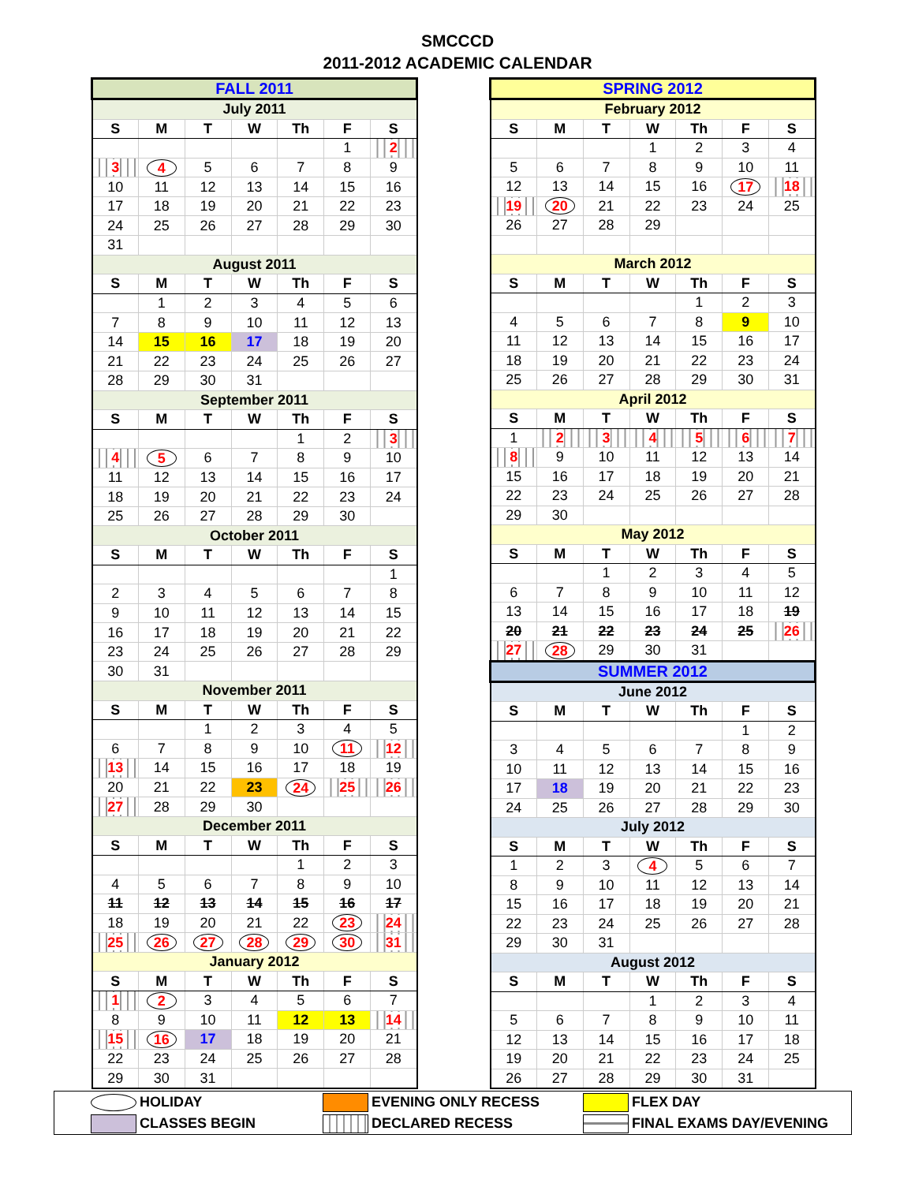SMCCCD
2011-2012 ACADEMIC CALENDAR
| FALL 2011 | | | | | | |
| --- | --- | --- | --- | --- | --- | --- |
| July 2011 | | | | | | |
| S | M | T | W | Th | F | S |
| | | | | | 1 | 2 |
| 3 | 4 | 5 | 6 | 7 | 8 | 9 |
| 10 | 11 | 12 | 13 | 14 | 15 | 16 |
| 17 | 18 | 19 | 20 | 21 | 22 | 23 |
| 24 | 25 | 26 | 27 | 28 | 29 | 30 |
| 31 | | | | | | |
| August 2011 | | | | | | |
| S | M | T | W | Th | F | S |
| | 1 | 2 | 3 | 4 | 5 | 6 |
| 7 | 8 | 9 | 10 | 11 | 12 | 13 |
| 14 | 15 | 16 | 17 | 18 | 19 | 20 |
| 21 | 22 | 23 | 24 | 25 | 26 | 27 |
| 28 | 29 | 30 | 31 | | | |
| September 2011 | | | | | | |
| S | M | T | W | Th | F | S |
| | | | | 1 | 2 | 3 |
| 4 | 5 | 6 | 7 | 8 | 9 | 10 |
| 11 | 12 | 13 | 14 | 15 | 16 | 17 |
| 18 | 19 | 20 | 21 | 22 | 23 | 24 |
| 25 | 26 | 27 | 28 | 29 | 30 | |
| October 2011 | | | | | | |
| S | M | T | W | Th | F | S |
| | | | | | | 1 |
| 2 | 3 | 4 | 5 | 6 | 7 | 8 |
| 9 | 10 | 11 | 12 | 13 | 14 | 15 |
| 16 | 17 | 18 | 19 | 20 | 21 | 22 |
| 23 | 24 | 25 | 26 | 27 | 28 | 29 |
| 30 | 31 | | | | | |
| November 2011 | | | | | | |
| S | M | T | W | Th | F | S |
| | | 1 | 2 | 3 | 4 | 5 |
| 6 | 7 | 8 | 9 | 10 | 11 | 12 |
| 13 | 14 | 15 | 16 | 17 | 18 | 19 |
| 20 | 21 | 22 | 23 | 24 | 25 | 26 |
| 27 | 28 | 29 | 30 | | | |
| December 2011 | | | | | | |
| S | M | T | W | Th | F | S |
| | | | | 1 | 2 | 3 |
| 4 | 5 | 6 | 7 | 8 | 9 | 10 |
| 11 | 12 | 13 | 14 | 15 | 16 | 17 |
| 18 | 19 | 20 | 21 | 22 | 23 | 24 |
| 25 | 26 | 27 | 28 | 29 | 30 | 31 |
| January 2012 | | | | | | |
| S | M | T | W | Th | F | S |
| 1 | 2 | 3 | 4 | 5 | 6 | 7 |
| 8 | 9 | 10 | 11 | 12 | 13 | 14 |
| 15 | 16 | 17 | 18 | 19 | 20 | 21 |
| 22 | 23 | 24 | 25 | 26 | 27 | 28 |
| 29 | 30 | 31 | | | | |
| SPRING 2012 | | | | | | |
| --- | --- | --- | --- | --- | --- | --- |
| February 2012 | | | | | | |
| S | M | T | W | Th | F | S |
| | | | 1 | 2 | 3 | 4 |
| 5 | 6 | 7 | 8 | 9 | 10 | 11 |
| 12 | 13 | 14 | 15 | 16 | 17 | 18 |
| 19 | 20 | 21 | 22 | 23 | 24 | 25 |
| 26 | 27 | 28 | 29 | | | |
| March 2012 | | | | | | |
| S | M | T | W | Th | F | S |
| | | | | 1 | 2 | 3 |
| 4 | 5 | 6 | 7 | 8 | 9 | 10 |
| 11 | 12 | 13 | 14 | 15 | 16 | 17 |
| 18 | 19 | 20 | 21 | 22 | 23 | 24 |
| 25 | 26 | 27 | 28 | 29 | 30 | 31 |
| April 2012 | | | | | | |
| S | M | T | W | Th | F | S |
| 1 | 2 | 3 | 4 | 5 | 6 | 7 |
| 8 | 9 | 10 | 11 | 12 | 13 | 14 |
| 15 | 16 | 17 | 18 | 19 | 20 | 21 |
| 22 | 23 | 24 | 25 | 26 | 27 | 28 |
| 29 | 30 | | | | | |
| May 2012 | | | | | | |
| S | M | T | W | Th | F | S |
| | | 1 | 2 | 3 | 4 | 5 |
| 6 | 7 | 8 | 9 | 10 | 11 | 12 |
| 13 | 14 | 15 | 16 | 17 | 18 | 19 |
| 20 | 21 | 22 | 23 | 24 | 25 | 26 |
| 27 | 28 | 29 | 30 | 31 | | |
| SUMMER 2012 | | | | | | |
| June 2012 | | | | | | |
| S | M | T | W | Th | F | S |
| | | | | | 1 | 2 |
| 3 | 4 | 5 | 6 | 7 | 8 | 9 |
| 10 | 11 | 12 | 13 | 14 | 15 | 16 |
| 17 | 18 | 19 | 20 | 21 | 22 | 23 |
| 24 | 25 | 26 | 27 | 28 | 29 | 30 |
| July 2012 | | | | | | |
| S | M | T | W | Th | F | S |
| 1 | 2 | 3 | 4 | 5 | 6 | 7 |
| 8 | 9 | 10 | 11 | 12 | 13 | 14 |
| 15 | 16 | 17 | 18 | 19 | 20 | 21 |
| 22 | 23 | 24 | 25 | 26 | 27 | 28 |
| 29 | 30 | 31 | | | | |
| August 2012 | | | | | | |
| S | M | T | W | Th | F | S |
| | | | 1 | 2 | 3 | 4 |
| 5 | 6 | 7 | 8 | 9 | 10 | 11 |
| 12 | 13 | 14 | 15 | 16 | 17 | 18 |
| 19 | 20 | 21 | 22 | 23 | 24 | 25 |
| 26 | 27 | 28 | 29 | 30 | 31 | |
HOLIDAY
EVENING ONLY RECESS
FLEX DAY
CLASSES BEGIN
DECLARED RECESS
FINAL EXAMS DAY/EVENING